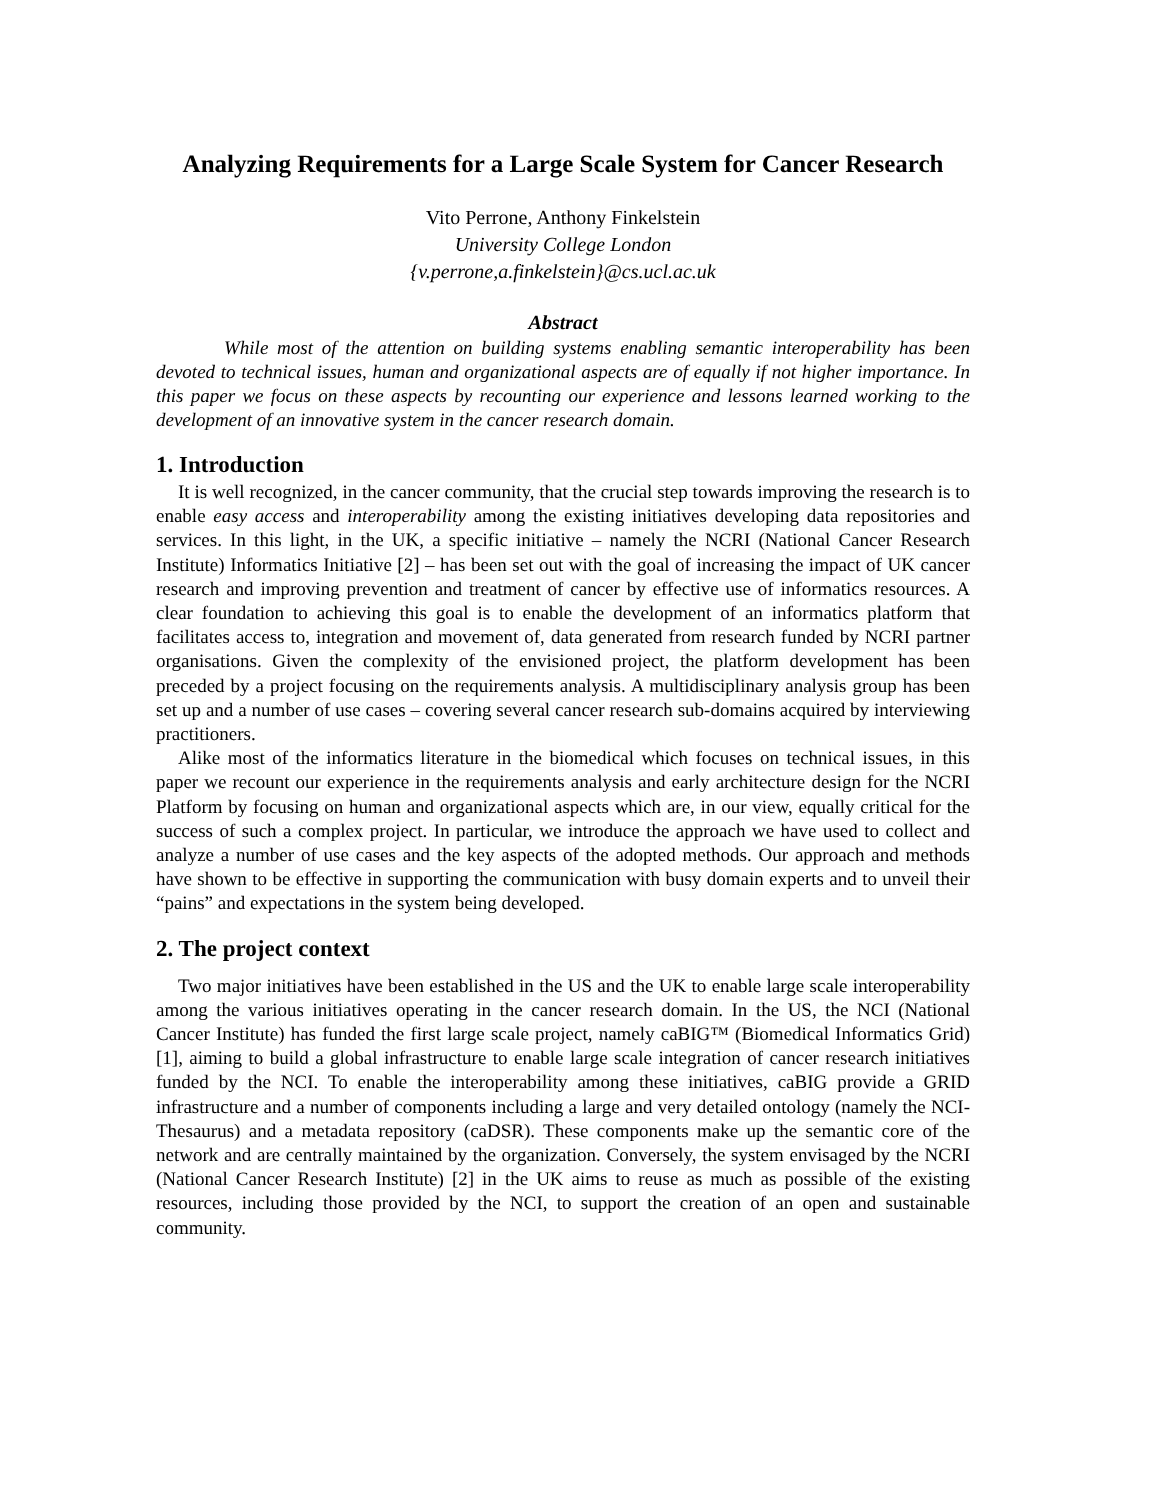Analyzing Requirements for a Large Scale System for Cancer Research
Vito Perrone, Anthony Finkelstein
University College London
{v.perrone,a.finkelstein}@cs.ucl.ac.uk
Abstract
While most of the attention on building systems enabling semantic interoperability has been devoted to technical issues, human and organizational aspects are of equally if not higher importance. In this paper we focus on these aspects by recounting our experience and lessons learned working to the development of an innovative system in the cancer research domain.
1. Introduction
It is well recognized, in the cancer community, that the crucial step towards improving the research is to enable easy access and interoperability among the existing initiatives developing data repositories and services. In this light, in the UK, a specific initiative – namely the NCRI (National Cancer Research Institute) Informatics Initiative [2] – has been set out with the goal of increasing the impact of UK cancer research and improving prevention and treatment of cancer by effective use of informatics resources. A clear foundation to achieving this goal is to enable the development of an informatics platform that facilitates access to, integration and movement of, data generated from research funded by NCRI partner organisations. Given the complexity of the envisioned project, the platform development has been preceded by a project focusing on the requirements analysis. A multidisciplinary analysis group has been set up and a number of use cases – covering several cancer research sub-domains acquired by interviewing practitioners.
Alike most of the informatics literature in the biomedical which focuses on technical issues, in this paper we recount our experience in the requirements analysis and early architecture design for the NCRI Platform by focusing on human and organizational aspects which are, in our view, equally critical for the success of such a complex project. In particular, we introduce the approach we have used to collect and analyze a number of use cases and the key aspects of the adopted methods. Our approach and methods have shown to be effective in supporting the communication with busy domain experts and to unveil their “pains” and expectations in the system being developed.
2. The project context
Two major initiatives have been established in the US and the UK to enable large scale interoperability among the various initiatives operating in the cancer research domain. In the US, the NCI (National Cancer Institute) has funded the first large scale project, namely caBIG™ (Biomedical Informatics Grid) [1], aiming to build a global infrastructure to enable large scale integration of cancer research initiatives funded by the NCI. To enable the interoperability among these initiatives, caBIG provide a GRID infrastructure and a number of components including a large and very detailed ontology (namely the NCI-Thesaurus) and a metadata repository (caDSR). These components make up the semantic core of the network and are centrally maintained by the organization. Conversely, the system envisaged by the NCRI (National Cancer Research Institute) [2] in the UK aims to reuse as much as possible of the existing resources, including those provided by the NCI, to support the creation of an open and sustainable community.